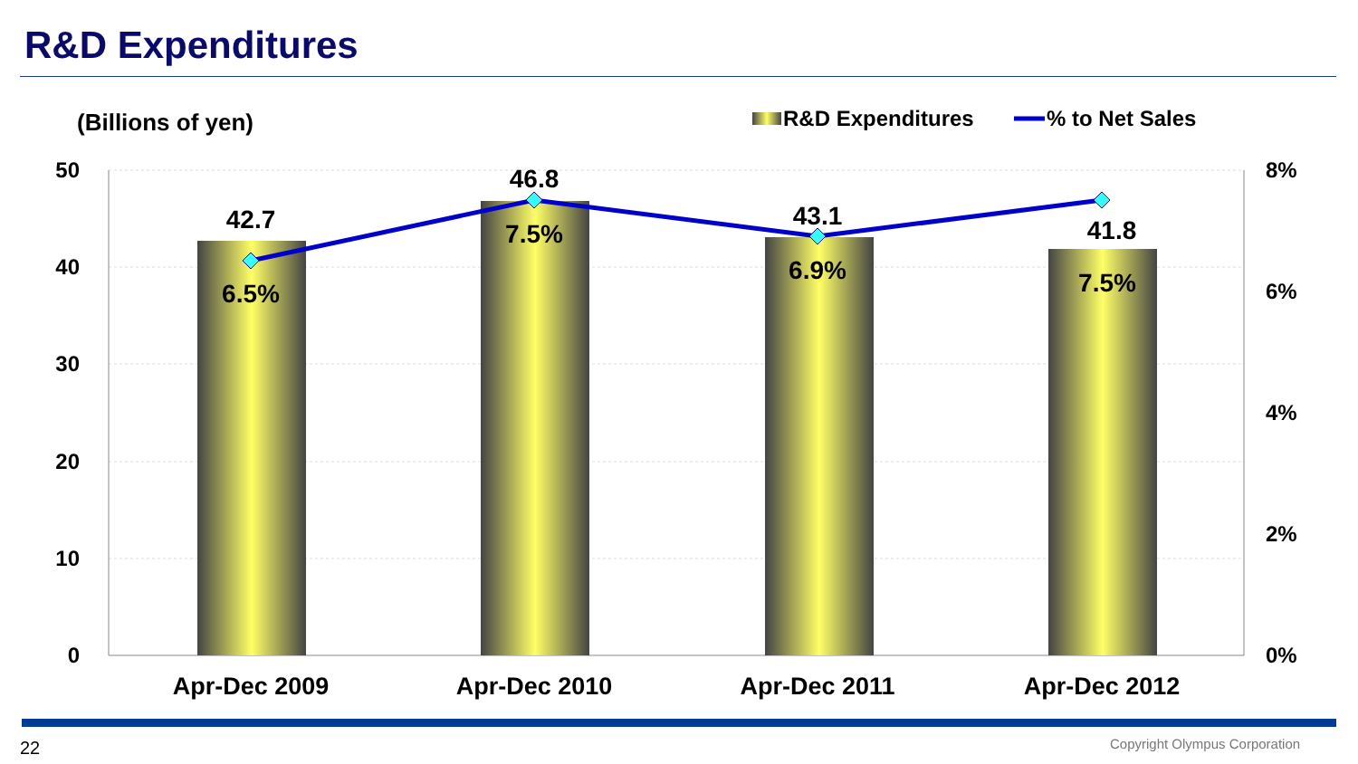R&D Expenditures
(Billions of yen)
R&D Expenditures
% to Net Sales
50
40
30
20
10
0
8%
6%
4%
2%
0%
42.7
46.8
43.1
41.8
6.5%
7.5%
6.9%
7.5%
Apr-Dec 2009
Apr-Dec 2010
Apr-Dec 2011
Apr-Dec 2012
22 Copyright Olympus Corporation